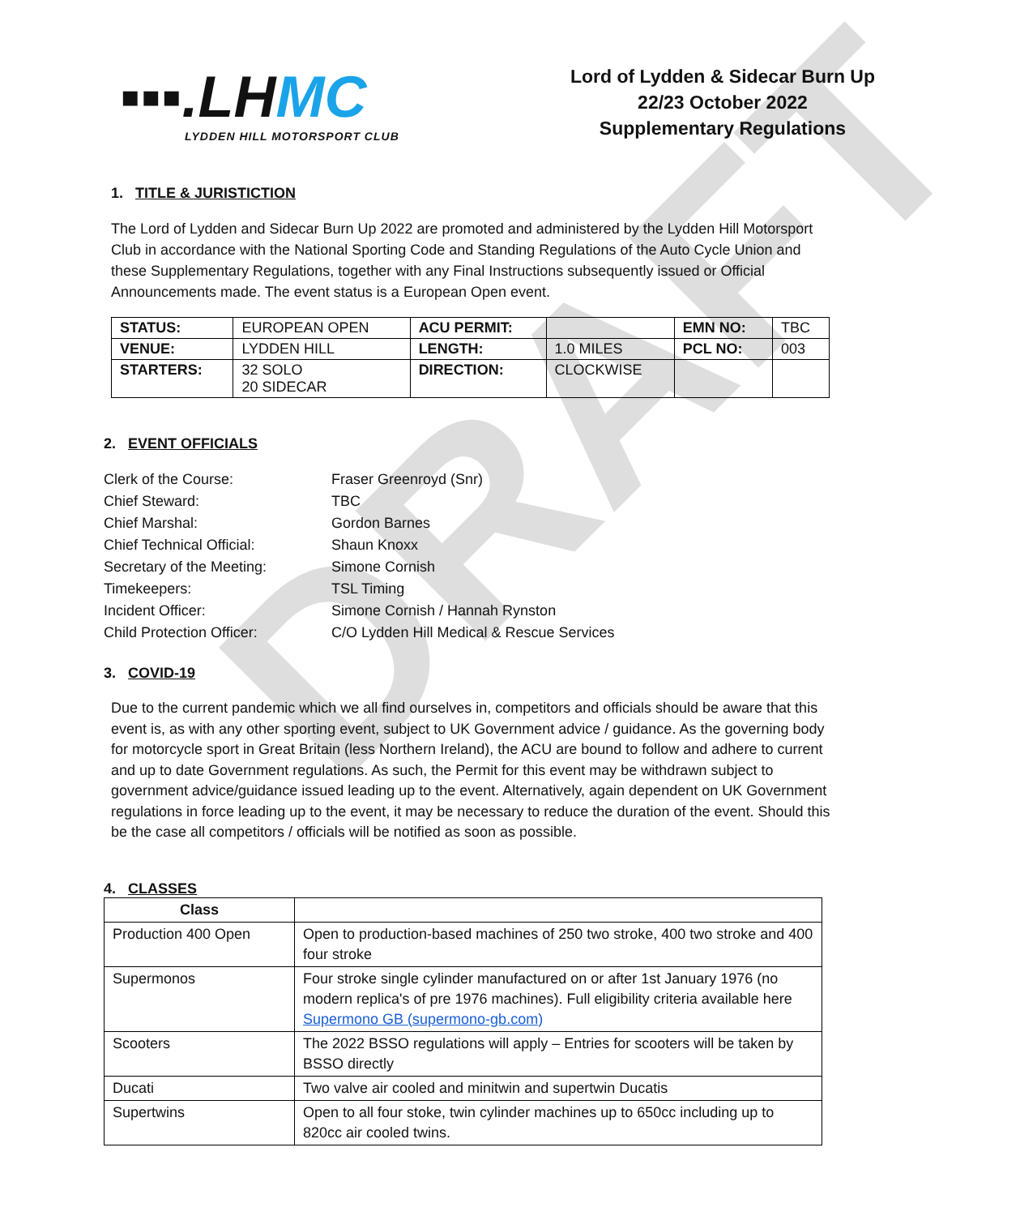DRAFT
▪▪▪.LHMC
LYDDEN HILL MOTORSPORT CLUB
Lord of Lydden & Sidecar Burn Up
22/23 October 2022
Supplementary Regulations
1. TITLE & JURISTICTION
The Lord of Lydden and Sidecar Burn Up 2022 are promoted and administered by the Lydden Hill Motorsport Club in accordance with the National Sporting Code and Standing Regulations of the Auto Cycle Union and these Supplementary Regulations, together with any Final Instructions subsequently issued or Official Announcements made. The event status is a European Open event.
| STATUS: | EUROPEAN OPEN | ACU PERMIT: | | EMN NO: | TBC |
| VENUE: | LYDDEN HILL | LENGTH: | 1.0 MILES | PCL NO: | 003 |
| STARTERS: | 32 SOLO 20 SIDECAR | DIRECTION: | CLOCKWISE | | |
2. EVENT OFFICIALS
| Clerk of the Course: | Fraser Greenroyd (Snr) |
| Chief Steward: | TBC |
| Chief Marshal: | Gordon Barnes |
| Chief Technical Official: | Shaun Knoxx |
| Secretary of the Meeting: | Simone Cornish |
| Timekeepers: | TSL Timing |
| Incident Officer: | Simone Cornish / Hannah Rynston |
| Child Protection Officer: | C/O Lydden Hill Medical & Rescue Services |
3. COVID-19
Due to the current pandemic which we all find ourselves in, competitors and officials should be aware that this event is, as with any other sporting event, subject to UK Government advice / guidance. As the governing body for motorcycle sport in Great Britain (less Northern Ireland), the ACU are bound to follow and adhere to current and up to date Government regulations. As such, the Permit for this event may be withdrawn subject to government advice/guidance issued leading up to the event. Alternatively, again dependent on UK Government regulations in force leading up to the event, it may be necessary to reduce the duration of the event. Should this be the case all competitors / officials will be notified as soon as possible.
4. CLASSES
| Class | |
| --- | --- |
| Production 400 Open | Open to production-based machines of 250 two stroke, 400 two stroke and 400 four stroke |
| Supermonos | Four stroke single cylinder manufactured on or after 1st January 1976 (no modern replica's of pre 1976 machines). Full eligibility criteria available here Supermono GB (supermono-gb.com) |
| Scooters | The 2022 BSSO regulations will apply – Entries for scooters will be taken by BSSO directly |
| Ducati | Two valve air cooled and minitwin and supertwin Ducatis |
| Supertwins | Open to all four stoke, twin cylinder machines up to 650cc including up to 820cc air cooled twins. |